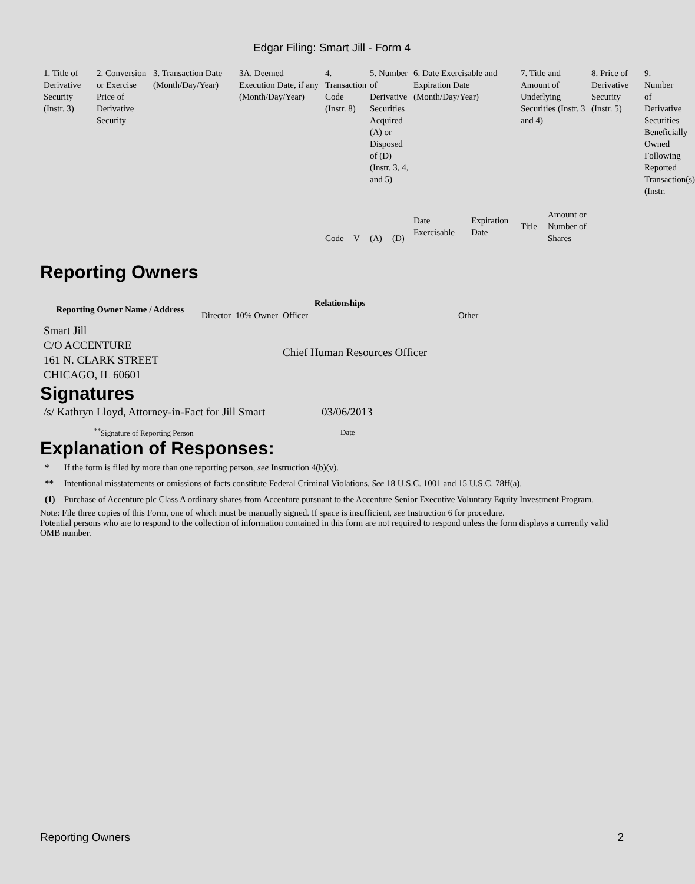Edgar Filing: Smart Jill - Form 4
| 1. Title of Derivative Security (Instr. 3) | 2. Conversion or Exercise Price of Derivative Security | 3. Transaction Date (Month/Day/Year) | 3A. Deemed Execution Date, if any (Month/Day/Year) | 4. Transaction Code (Instr. 8) | | 5. Number of Derivative Securities Acquired (A) or Disposed of (D) (Instr. 3, 4, and 5) | | 6. Date Exercisable and Expiration Date (Month/Day/Year) | | 7. Title and Amount of Underlying Securities (Instr. 3 and 4) | | 8. Price of Derivative Security (Instr. 5) | 9. Number of Derivative Securities Beneficially Owned Following Reported Transaction(s) (Instr. |
| --- | --- | --- | --- | --- | --- | --- | --- | --- | --- | --- | --- | --- | --- |
| | | | | Code | V | (A) | (D) | Date Exercisable | Expiration Date | Title | Amount or Number of Shares | | |
Reporting Owners
| Reporting Owner Name / Address | Relationships | | | |
| --- | --- | --- | --- | --- |
| | Director | 10% Owner | Officer | Other |
| Smart Jill C/O ACCENTURE 161 N. CLARK STREET CHICAGO, IL 60601 | | | Chief Human Resources Officer | |
Signatures
| /s/ Kathryn Lloyd, Attorney-in-Fact for Jill Smart | 03/06/2013 |
| <sup>**</sup> Signature of Reporting Person | Date |
Explanation of Responses:
| * | If the form is filed by more than one reporting person, see Instruction 4(b)(v). |
| ** | Intentional misstatements or omissions of facts constitute Federal Criminal Violations. See 18 U.S.C. 1001 and 15 U.S.C. 78ff(a). |
| (1) | Purchase of Accenture plc Class A ordinary shares from Accenture pursuant to the Accenture Senior Executive Voluntary Equity Investment Program. |
Note: File three copies of this Form, one of which must be manually signed. If space is insufficient, see Instruction 6 for procedure.
Potential persons who are to respond to the collection of information contained in this form are not required to respond unless the form displays a currently valid OMB number.
Reporting Owners 2